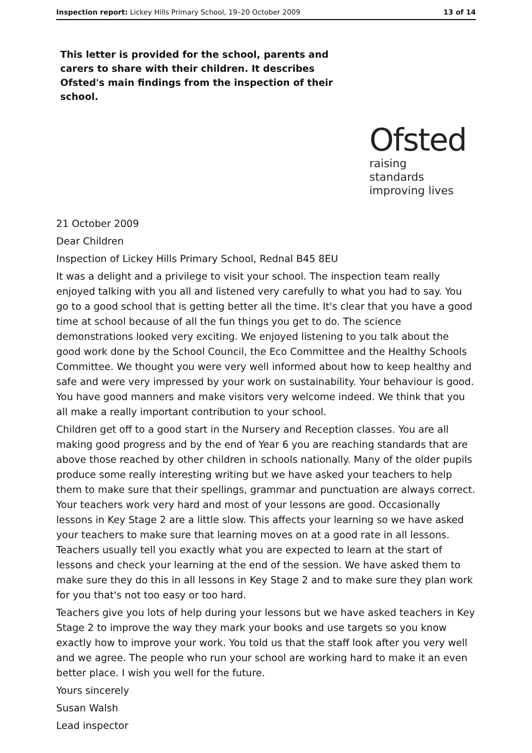Inspection report: Lickey Hills Primary School, 19–20 October 2009 13 of 14
This letter is provided for the school, parents and carers to share with their children. It describes Ofsted's main findings from the inspection of their school.
Ofsted
raising standards
improving lives
21 October 2009
Dear Children
Inspection of Lickey Hills Primary School, Rednal B45 8EU
It was a delight and a privilege to visit your school. The inspection team really enjoyed talking with you all and listened very carefully to what you had to say. You go to a good school that is getting better all the time. It's clear that you have a good time at school because of all the fun things you get to do. The science demonstrations looked very exciting. We enjoyed listening to you talk about the good work done by the School Council, the Eco Committee and the Healthy Schools Committee. We thought you were very well informed about how to keep healthy and safe and were very impressed by your work on sustainability. Your behaviour is good. You have good manners and make visitors very welcome indeed. We think that you all make a really important contribution to your school.
Children get off to a good start in the Nursery and Reception classes. You are all making good progress and by the end of Year 6 you are reaching standards that are above those reached by other children in schools nationally. Many of the older pupils produce some really interesting writing but we have asked your teachers to help them to make sure that their spellings, grammar and punctuation are always correct. Your teachers work very hard and most of your lessons are good. Occasionally lessons in Key Stage 2 are a little slow. This affects your learning so we have asked your teachers to make sure that learning moves on at a good rate in all lessons. Teachers usually tell you exactly what you are expected to learn at the start of lessons and check your learning at the end of the session. We have asked them to make sure they do this in all lessons in Key Stage 2 and to make sure they plan work for you that's not too easy or too hard.
Teachers give you lots of help during your lessons but we have asked teachers in Key Stage 2 to improve the way they mark your books and use targets so you know exactly how to improve your work. You told us that the staff look after you very well and we agree. The people who run your school are working hard to make it an even better place. I wish you well for the future.
Yours sincerely
Susan Walsh
Lead inspector